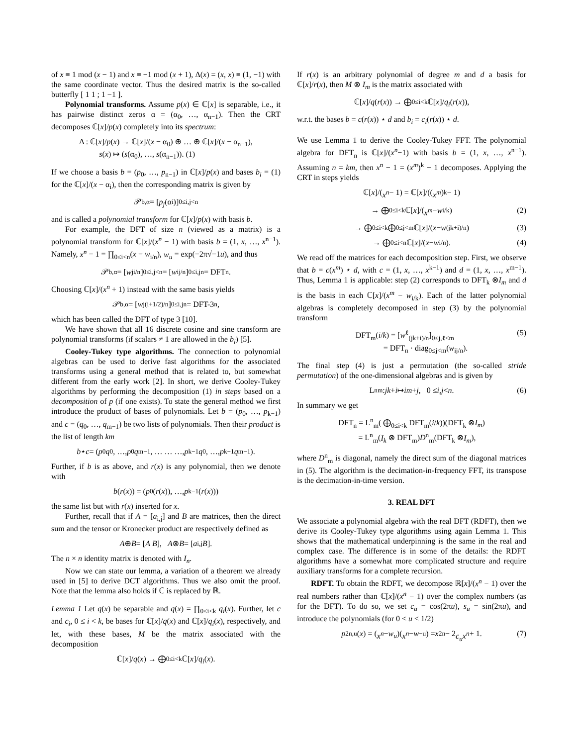of x ≡ 1 mod (x − 1) and x ≡ −1 mod (x + 1), Δ(x) = (x, x) ≡ (1, −1) with the same coordinate vector. Thus the desired matrix is the so-called butterfly [ 1 1 ; 1 −1 ].
Polynomial transforms. Assume p(x) ∈ ℂ[x] is separable, i.e., it has pairwise distinct zeros α = (α<sub>0</sub>, …, α<sub>n−1</sub>). Then the CRT decomposes ℂ[x]/p(x) completely into its spectrum:
Δ : ℂ[x]/p(x) → ℂ[x]/(x − α<sub>0</sub>) ⊕ … ⊕ ℂ[x]/(x − α<sub>n−1</sub>),
s(x) ↦ (s(α<sub>0</sub>), …, s(α<sub>n−1</sub>)). (1)
If we choose a basis b = (p<sub>0</sub>, …, p<sub>n−1</sub>) in ℂ[x]/p(x) and bases b<sub>i</sub> = (1) for the ℂ[x]/(x − α<sub>i</sub>), then the corresponding matrix is given by
𝒫<sub>b,α</sub> = [p<sub>j</sub> (α<sub>i</sub>)]<sub>0≤i,j<n</sub>
and is called a polynomial transform for ℂ[x]/p(x) with basis b.
For example, the DFT of size n (viewed as a matrix) is a polynomial transform for ℂ[x]/(x<sup>n</sup> − 1) with basis b = (1, x, …, x<sup>n−1</sup>). Namely, x<sup>n</sup> − 1 = ∏<sub>0≤i<n</sub>(x − w<sub>i/n</sub>), w<sub>u</sub> = exp(−2π√−1u), and thus
𝒫<sub>b,α</sub> = [w<sup>j</sup><sub>i/n</sub>]<sub>0≤i,j<n</sub> = [w<sub>ij/n</sub>]<sub>0≤i,jn</sub> = DFT<sub>n</sub> .
Choosing ℂ[x]/(x<sup>n</sup> + 1) instead with the same basis yields
𝒫<sub>b,α</sub> = [w<sup>j</sup><sub>(i+1/2)/n</sub>]<sub>0≤i,jn</sub> = DFT-3<sub>n</sub>,
which has been called the DFT of type 3 [10].
We have shown that all 16 discrete cosine and sine transform are polynomial transforms (if scalars ≠ 1 are allowed in the b<sub>i</sub>) [5].
Cooley-Tukey type algorithms. The connection to polynomial algebras can be used to derive fast algorithms for the associated transforms using a general method that is related to, but somewhat different from the early work [2]. In short, we derive Cooley-Tukey algorithms by performing the decomposition (1) in steps based on a decomposition of p (if one exists). To state the general method we first introduce the product of bases of polynomials. Let b = (p<sub>0</sub>, …, p<sub>k−1</sub>) and c = (q<sub>0</sub>, …, q<sub>m−1</sub>) be two lists of polynomials. Then their product is the list of length km
b ⋆ c = (p<sub>0</sub> q<sub>0</sub>, …, p<sub>0</sub> q<sub>m−1</sub>, … … …, p<sub>k−1</sub> q<sub>0</sub>, …, p<sub>k−1</sub> q<sub>m−1</sub>).
Further, if b is as above, and r(x) is any polynomial, then we denote with
b (r (x)) = (p<sub>0</sub>(r (x)), …, p<sub>k−1</sub>(r (x)))
the same list but with r(x) inserted for x.
Further, recall that if A = [a<sub>i,j</sub>] and B are matrices, then the direct sum and the tensor or Kronecker product are respectively defined as
A ⊕ B = [ A B ], A ⊗ B = [a<sub>i,j</sub> B].
The n × n identity matrix is denoted with I<sub>n</sub>.
Now we can state our lemma, a variation of a theorem we already used in [5] to derive DCT algorithms. Thus we also omit the proof. Note that the lemma also holds if ℂ is replaced by ℝ.
Lemma 1 Let q(x) be separable and q(x) = ∏<sub>0≤i<k</sub> q<sub>i</sub>(x). Further, let c and c<sub>i</sub>, 0 ≤ i < k, be bases for ℂ[x]/q(x) and ℂ[x]/q<sub>i</sub>(x), respectively, and let, with these bases, M be the matrix associated with the decomposition
ℂ[x]/ q (x) → ⨁<sub>0≤i<k</sub> ℂ[x]/ q<sub>i</sub> (x).
If r(x) is an arbitrary polynomial of degree m and d a basis for ℂ[x]/r(x), then M ⊗ I<sub>m</sub> is the matrix associated with
ℂ[x]/ q (r (x)) → ⨁<sub>0≤i<k</sub> ℂ[x]/ q<sub>i</sub> (r (x)),
w.r.t. the bases b = c(r(x)) ⋆ d and b<sub>i</sub> = c<sub>i</sub>(r(x)) ⋆ d.
We use Lemma 1 to derive the Cooley-Tukey FFT. The polynomial algebra for DFT<sub>n</sub> is ℂ[x]/(x<sup>n</sup>−1) with basis b = (1, x, …, x<sup>n−1</sup>). Assuming n = km, then x<sup>n</sup> − 1 = (x<sup>m</sup>)<sup>k</sup> − 1 decomposes. Applying the CRT in steps yields
ℂ[x]/(x<sup>n</sup> − 1) = ℂ[x]/((x<sup>m</sup>)<sup>k</sup> − 1)
→ ⨁<sub>0≤i<k</sub> ℂ[x]/(x<sup>m</sup> − w<sub>i/k</sub>) (2)
→ ⨁<sub>0≤i<k</sub> ⨁<sub>0≤j<m</sub> ℂ[x]/(x − w<sub>(jk+i)/n</sub>) (3)
→ ⨁<sub>0≤i<n</sub> ℂ[x]/(x − w<sub>i/n</sub>). (4)
We read off the matrices for each decomposition step. First, we observe that b = c(x<sup>m</sup>) ⋆ d, with c = (1, x, …, x<sup>k−1</sup>) and d = (1, x, …, x<sup>m−1</sup>). Thus, Lemma 1 is applicable: step (2) corresponds to DFT<sub>k</sub> ⊗I<sub>m</sub> and d is the basis in each ℂ[x]/(x<sup>m</sup> − w<sub>i/k</sub>). Each of the latter polynomial algebras is completely decomposed in step (3) by the polynomial transform
DFT<sub>m</sub>(i/k) = [w<sup>ℓ</sup><sub>(jk+i)/n</sub>]<sub>0≤j,ℓ<m</sub>
= DFT<sub>n</sub> · diag<sub>0≤j<m</sub>(w<sub>ij/n</sub>). (5)
The final step (4) is just a permutation (the so-called stride permutation) of the one-dimensional algebras and is given by
L<sup>n</sup><sub>m</sub> : jk + i ↦ im + j, 0 ≤ i, j < n. (6)
In summary we get
DFT<sub>n</sub> = L<sup>n</sup><sub>m</sub>( ⨁<sub>0≤i<k</sub> DFT<sub>m</sub>(i/k))(DFT<sub>k</sub> ⊗I<sub>m</sub>)
= L<sup>n</sup><sub>m</sub>(I<sub>k</sub> ⊗ DFT<sub>m</sub>)D<sup>n</sup><sub>m</sub>(DFT<sub>k</sub> ⊗I<sub>m</sub>),
where D<sup>n</sup><sub>m</sub> is diagonal, namely the direct sum of the diagonal matrices in (5). The algorithm is the decimation-in-frequency FFT, its transpose is the decimation-in-time version.
3. REAL DFT
We associate a polynomial algebra with the real DFT (RDFT), then we derive its Cooley-Tukey type algorithms using again Lemma 1. This shows that the mathematical underpinning is the same in the real and complex case. The difference is in some of the details: the RDFT algorithms have a somewhat more complicated structure and require auxiliary transforms for a complete recursion.
RDFT. To obtain the RDFT, we decompose ℝ[x]/(x<sup>n</sup> − 1) over the real numbers rather than ℂ[x]/(x<sup>n</sup> − 1) over the complex numbers (as for the DFT). To do so, we set c<sub>u</sub> = cos(2πu), s<sub>u</sub> = sin(2πu), and introduce the polynomials (for 0 < u < 1/2)
p<sub>2n,u</sub>(x) = (x<sup>n</sup> − w<sub>u</sub>)(x<sup>n</sup> − w<sub>−u</sub>) = x<sup>2n</sup> − 2 c<sub>u</sub>x<sup>n</sup> + 1. (7)